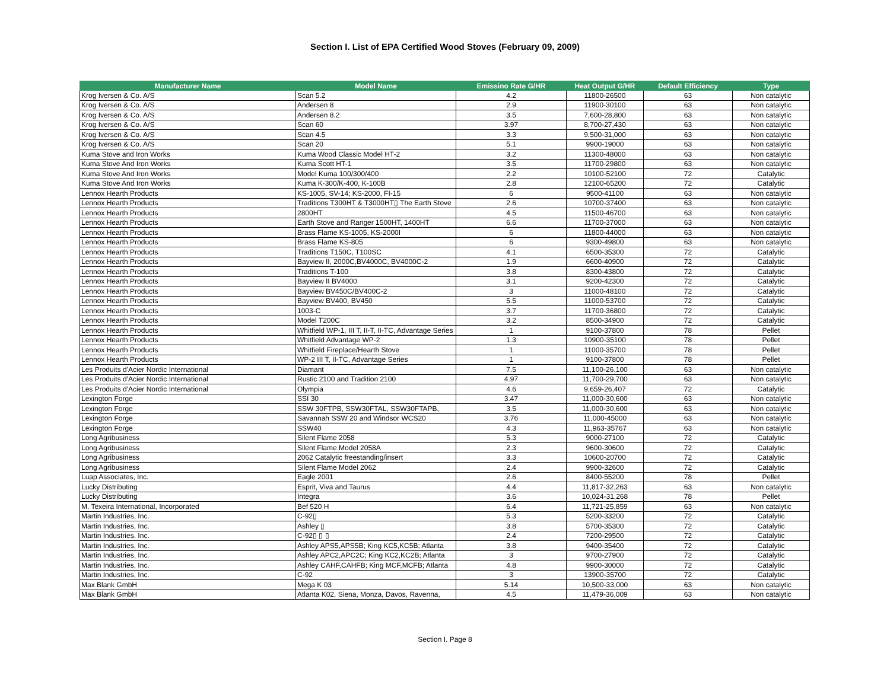Section I. List of EPA Certified Wood Stoves (February 09, 2009)
| Manufacturer Name | Model Name | Emissino Rate G/HR | Heat Output G/HR | Default Efficiency | Type |
| --- | --- | --- | --- | --- | --- |
| Krog Iversen & Co. A/S | Scan 5.2 | 4.2 | 11800-26500 | 63 | Non catalytic |
| Krog Iversen & Co. A/S | Andersen 8 | 2.9 | 11900-30100 | 63 | Non catalytic |
| Krog Iversen & Co. A/S | Andersen 8.2 | 3.5 | 7,600-28,800 | 63 | Non catalytic |
| Krog Iversen & Co. A/S | Scan 60 | 3.97 | 8,700-27,430 | 63 | Non catalytic |
| Krog Iversen & Co. A/S | Scan 4.5 | 3.3 | 9,500-31,000 | 63 | Non catalytic |
| Krog Iversen & Co. A/S | Scan 20 | 5.1 | 9900-19000 | 63 | Non catalytic |
| Kuma Stove and Iron Works | Kuma Wood Classic Model HT-2 | 3.2 | 11300-48000 | 63 | Non catalytic |
| Kuma Stove And Iron Works | Kuma Scott HT-1 | 3.5 | 11700-29800 | 63 | Non catalytic |
| Kuma Stove And Iron Works | Model Kuma 100/300/400 | 2.2 | 10100-52100 | 72 | Catalytic |
| Kuma Stove And Iron Works | Kuma K-300/K-400, K-100B | 2.8 | 12100-65200 | 72 | Catalytic |
| Lennox Hearth Products | KS-1005, SV-14; KS-2000, FI-15 | 6 | 9500-41100 | 63 | Non catalytic |
| Lennox Hearth Products | Traditions T300HT & T3000HT▯ The Earth Stove | 2.6 | 10700-37400 | 63 | Non catalytic |
| Lennox Hearth Products | 2800HT | 4.5 | 11500-46700 | 63 | Non catalytic |
| Lennox Hearth Products | Earth Stove and Ranger 1500HT, 1400HT | 6.6 | 11700-37000 | 63 | Non catalytic |
| Lennox Hearth Products | Brass Flame KS-1005, KS-2000I | 6 | 11800-44000 | 63 | Non catalytic |
| Lennox Hearth Products | Brass Flame KS-805 | 6 | 9300-49800 | 63 | Non catalytic |
| Lennox Hearth Products | Traditions T150C, T100SC | 4.1 | 6500-35300 | 72 | Catalytic |
| Lennox Hearth Products | Bayview II, 2000C,BV4000C, BV4000C-2 | 1.9 | 6600-40900 | 72 | Catalytic |
| Lennox Hearth Products | Traditions T-100 | 3.8 | 8300-43800 | 72 | Catalytic |
| Lennox Hearth Products | Bayview II BV4000 | 3.1 | 9200-42300 | 72 | Catalytic |
| Lennox Hearth Products | Bayview BV450C/BV400C-2 | 3 | 11000-48100 | 72 | Catalytic |
| Lennox Hearth Products | Bayview BV400, BV450 | 5.5 | 11000-53700 | 72 | Catalytic |
| Lennox Hearth Products | 1003-C | 3.7 | 11700-36800 | 72 | Catalytic |
| Lennox Hearth Products | Model T200C | 3.2 | 8500-34900 | 72 | Catalytic |
| Lennox Hearth Products | Whitfield WP-1, III T, II-T, II-TC, Advantage Series | 1 | 9100-37800 | 78 | Pellet |
| Lennox Hearth Products | Whitfield Advantage WP-2 | 1.3 | 10900-35100 | 78 | Pellet |
| Lennox Hearth Products | Whitfield Fireplace/Hearth Stove | 1 | 11000-35700 | 78 | Pellet |
| Lennox Hearth Products | WP-2 III T, II-TC, Advantage Series | 1 | 9100-37800 | 78 | Pellet |
| Les Produits d'Acier Nordic International | Diamant | 7.5 | 11,100-26,100 | 63 | Non catalytic |
| Les Produits d'Acier Nordic International | Rustic 2100 and Tradition 2100 | 4.97 | 11,700-29,700 | 63 | Non catalytic |
| Les Produits d'Acier Nordic International | Olympia | 4.6 | 9,659-26,407 | 72 | Catalytic |
| Lexington Forge | SSI 30 | 3.47 | 11,000-30,600 | 63 | Non catalytic |
| Lexington Forge | SSW 30FTPB, SSW30FTAL, SSW30FTAPB, | 3.5 | 11,000-30,600 | 63 | Non catalytic |
| Lexington Forge | Savannah SSW 20 and Windsor WCS20 | 3.76 | 11,000-45000 | 63 | Non catalytic |
| Lexington Forge | SSW40 | 4.3 | 11,963-35767 | 63 | Non catalytic |
| Long Agribusiness | Silent Flame 2058 | 5.3 | 9000-27100 | 72 | Catalytic |
| Long Agribusiness | Silent Flame Model 2058A | 2.3 | 9600-30600 | 72 | Catalytic |
| Long Agribusiness | 2062 Catalytic freestanding/insert | 3.3 | 10600-20700 | 72 | Catalytic |
| Long Agribusiness | Silent Flame Model 2062 | 2.4 | 9900-32600 | 72 | Catalytic |
| Luap Associates, Inc. | Eagle 2001 | 2.6 | 8400-55200 | 78 | Pellet |
| Lucky Distributing | Esprit, Viva and Taurus | 4.4 | 11,817-32,263 | 63 | Non catalytic |
| Lucky Distributing | Integra | 3.6 | 10,024-31,268 | 78 | Pellet |
| M. Texeira International, Incorporated | Bef 520 H | 6.4 | 11,721-25,859 | 63 | Non catalytic |
| Martin Industries, Inc. | C-92▯ | 5.3 | 5200-33200 | 72 | Catalytic |
| Martin Industries, Inc. | Ashley ▯ | 3.8 | 5700-35300 | 72 | Catalytic |
| Martin Industries, Inc. | C-92▯ ▯ ▯ | 2.4 | 7200-29500 | 72 | Catalytic |
| Martin Industries, Inc. | Ashley APS5,APS5B; King KC5,KC5B; Atlanta | 3.8 | 9400-35400 | 72 | Catalytic |
| Martin Industries, Inc. | Ashley APC2,APC2C; King KC2,KC2B; Atlanta | 3 | 9700-27900 | 72 | Catalytic |
| Martin Industries, Inc. | Ashley CAHF,CAHFB; King MCF,MCFB; Atlanta | 4.8 | 9900-30000 | 72 | Catalytic |
| Martin Industries, Inc. | C-92 | 3 | 13900-35700 | 72 | Catalytic |
| Max Blank GmbH | Mega K 03 | 5.14 | 10,500-33,000 | 63 | Non catalytic |
| Max Blank GmbH | Atlanta K02, Siena, Monza, Davos, Ravenna, | 4.5 | 11,479-36,009 | 63 | Non catalytic |
Section I. Page 8